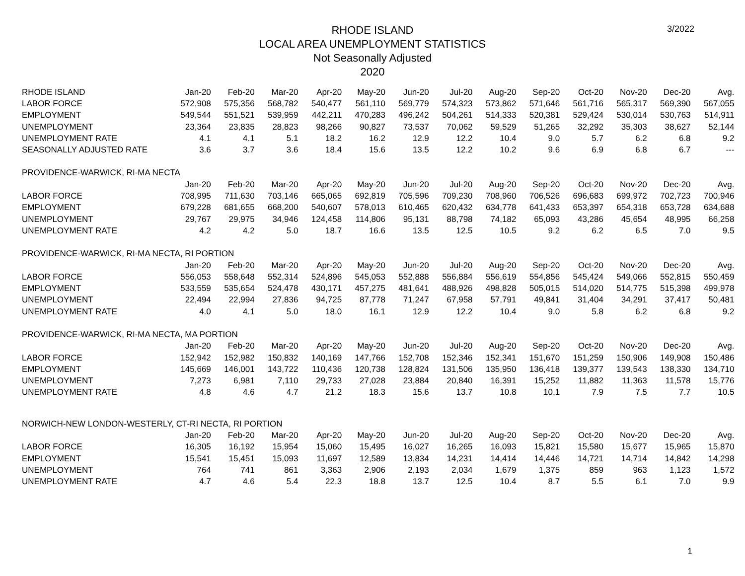3/2022
RHODE ISLAND
LOCAL AREA UNEMPLOYMENT STATISTICS
Not Seasonally Adjusted
2020
| RHODE ISLAND | Jan-20 | Feb-20 | Mar-20 | Apr-20 | May-20 | Jun-20 | Jul-20 | Aug-20 | Sep-20 | Oct-20 | Nov-20 | Dec-20 | Avg. |
| LABOR FORCE | 572,908 | 575,356 | 568,782 | 540,477 | 561,110 | 569,779 | 574,323 | 573,862 | 571,646 | 561,716 | 565,317 | 569,390 | 567,055 |
| EMPLOYMENT | 549,544 | 551,521 | 539,959 | 442,211 | 470,283 | 496,242 | 504,261 | 514,333 | 520,381 | 529,424 | 530,014 | 530,763 | 514,911 |
| UNEMPLOYMENT | 23,364 | 23,835 | 28,823 | 98,266 | 90,827 | 73,537 | 70,062 | 59,529 | 51,265 | 32,292 | 35,303 | 38,627 | 52,144 |
| UNEMPLOYMENT RATE | 4.1 | 4.1 | 5.1 | 18.2 | 16.2 | 12.9 | 12.2 | 10.4 | 9.0 | 5.7 | 6.2 | 6.8 | 9.2 |
| SEASONALLY ADJUSTED RATE | 3.6 | 3.7 | 3.6 | 18.4 | 15.6 | 13.5 | 12.2 | 10.2 | 9.6 | 6.9 | 6.8 | 6.7 | --- |
| PROVIDENCE-WARWICK, RI-MA NECTA | | | | | | | | | | | | | |
| | Jan-20 | Feb-20 | Mar-20 | Apr-20 | May-20 | Jun-20 | Jul-20 | Aug-20 | Sep-20 | Oct-20 | Nov-20 | Dec-20 | Avg. |
| LABOR FORCE | 708,995 | 711,630 | 703,146 | 665,065 | 692,819 | 705,596 | 709,230 | 708,960 | 706,526 | 696,683 | 699,972 | 702,723 | 700,946 |
| EMPLOYMENT | 679,228 | 681,655 | 668,200 | 540,607 | 578,013 | 610,465 | 620,432 | 634,778 | 641,433 | 653,397 | 654,318 | 653,728 | 634,688 |
| UNEMPLOYMENT | 29,767 | 29,975 | 34,946 | 124,458 | 114,806 | 95,131 | 88,798 | 74,182 | 65,093 | 43,286 | 45,654 | 48,995 | 66,258 |
| UNEMPLOYMENT RATE | 4.2 | 4.2 | 5.0 | 18.7 | 16.6 | 13.5 | 12.5 | 10.5 | 9.2 | 6.2 | 6.5 | 7.0 | 9.5 |
| PROVIDENCE-WARWICK, RI-MA NECTA, RI PORTION | | | | | | | | | | | | | |
| | Jan-20 | Feb-20 | Mar-20 | Apr-20 | May-20 | Jun-20 | Jul-20 | Aug-20 | Sep-20 | Oct-20 | Nov-20 | Dec-20 | Avg. |
| LABOR FORCE | 556,053 | 558,648 | 552,314 | 524,896 | 545,053 | 552,888 | 556,884 | 556,619 | 554,856 | 545,424 | 549,066 | 552,815 | 550,459 |
| EMPLOYMENT | 533,559 | 535,654 | 524,478 | 430,171 | 457,275 | 481,641 | 488,926 | 498,828 | 505,015 | 514,020 | 514,775 | 515,398 | 499,978 |
| UNEMPLOYMENT | 22,494 | 22,994 | 27,836 | 94,725 | 87,778 | 71,247 | 67,958 | 57,791 | 49,841 | 31,404 | 34,291 | 37,417 | 50,481 |
| UNEMPLOYMENT RATE | 4.0 | 4.1 | 5.0 | 18.0 | 16.1 | 12.9 | 12.2 | 10.4 | 9.0 | 5.8 | 6.2 | 6.8 | 9.2 |
| PROVIDENCE-WARWICK, RI-MA NECTA, MA PORTION | | | | | | | | | | | | | |
| | Jan-20 | Feb-20 | Mar-20 | Apr-20 | May-20 | Jun-20 | Jul-20 | Aug-20 | Sep-20 | Oct-20 | Nov-20 | Dec-20 | Avg. |
| LABOR FORCE | 152,942 | 152,982 | 150,832 | 140,169 | 147,766 | 152,708 | 152,346 | 152,341 | 151,670 | 151,259 | 150,906 | 149,908 | 150,486 |
| EMPLOYMENT | 145,669 | 146,001 | 143,722 | 110,436 | 120,738 | 128,824 | 131,506 | 135,950 | 136,418 | 139,377 | 139,543 | 138,330 | 134,710 |
| UNEMPLOYMENT | 7,273 | 6,981 | 7,110 | 29,733 | 27,028 | 23,884 | 20,840 | 16,391 | 15,252 | 11,882 | 11,363 | 11,578 | 15,776 |
| UNEMPLOYMENT RATE | 4.8 | 4.6 | 4.7 | 21.2 | 18.3 | 15.6 | 13.7 | 10.8 | 10.1 | 7.9 | 7.5 | 7.7 | 10.5 |
| NORWICH-NEW LONDON-WESTERLY, CT-RI NECTA, RI PORTION | | | | | | | | | | | | | |
| | Jan-20 | Feb-20 | Mar-20 | Apr-20 | May-20 | Jun-20 | Jul-20 | Aug-20 | Sep-20 | Oct-20 | Nov-20 | Dec-20 | Avg. |
| LABOR FORCE | 16,305 | 16,192 | 15,954 | 15,060 | 15,495 | 16,027 | 16,265 | 16,093 | 15,821 | 15,580 | 15,677 | 15,965 | 15,870 |
| EMPLOYMENT | 15,541 | 15,451 | 15,093 | 11,697 | 12,589 | 13,834 | 14,231 | 14,414 | 14,446 | 14,721 | 14,714 | 14,842 | 14,298 |
| UNEMPLOYMENT | 764 | 741 | 861 | 3,363 | 2,906 | 2,193 | 2,034 | 1,679 | 1,375 | 859 | 963 | 1,123 | 1,572 |
| UNEMPLOYMENT RATE | 4.7 | 4.6 | 5.4 | 22.3 | 18.8 | 13.7 | 12.5 | 10.4 | 8.7 | 5.5 | 6.1 | 7.0 | 9.9 |
1